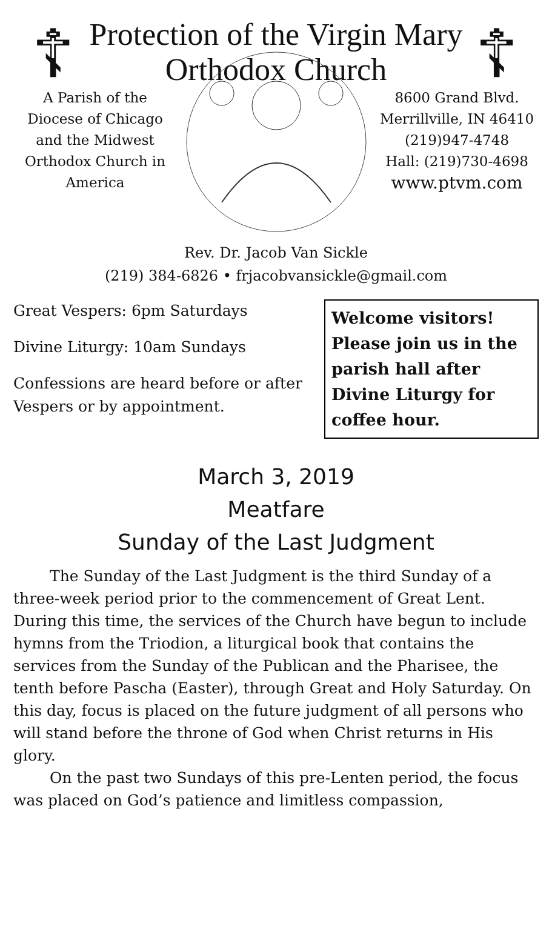Protection of the Virgin Mary
Orthodox Church
☦
A Parish of the Diocese of Chicago and the Midwest Orthodox Church in America
☦
8600 Grand Blvd.
Merrillville, IN 46410
(219)947-4748
Hall: (219)730-4698
www.ptvm.com
Rev. Dr. Jacob Van Sickle
(219) 384-6826 • frjacobvansickle@gmail.com
Great Vespers: 6pm Saturdays
Divine Liturgy: 10am Sundays
Confessions are heard before or after Vespers or by appointment.
Welcome visitors! Please join us in the parish hall after Divine Liturgy for coffee hour.
March 3, 2019
Meatfare
Sunday of the Last Judgment
The Sunday of the Last Judgment is the third Sunday of a three-week period prior to the commencement of Great Lent. During this time, the services of the Church have begun to include hymns from the Triodion, a liturgical book that contains the services from the Sunday of the Publican and the Pharisee, the tenth before Pascha (Easter), through Great and Holy Saturday. On this day, focus is placed on the future judgment of all persons who will stand before the throne of God when Christ returns in His glory.
On the past two Sundays of this pre-Lenten period, the focus was placed on God’s patience and limitless compassion,